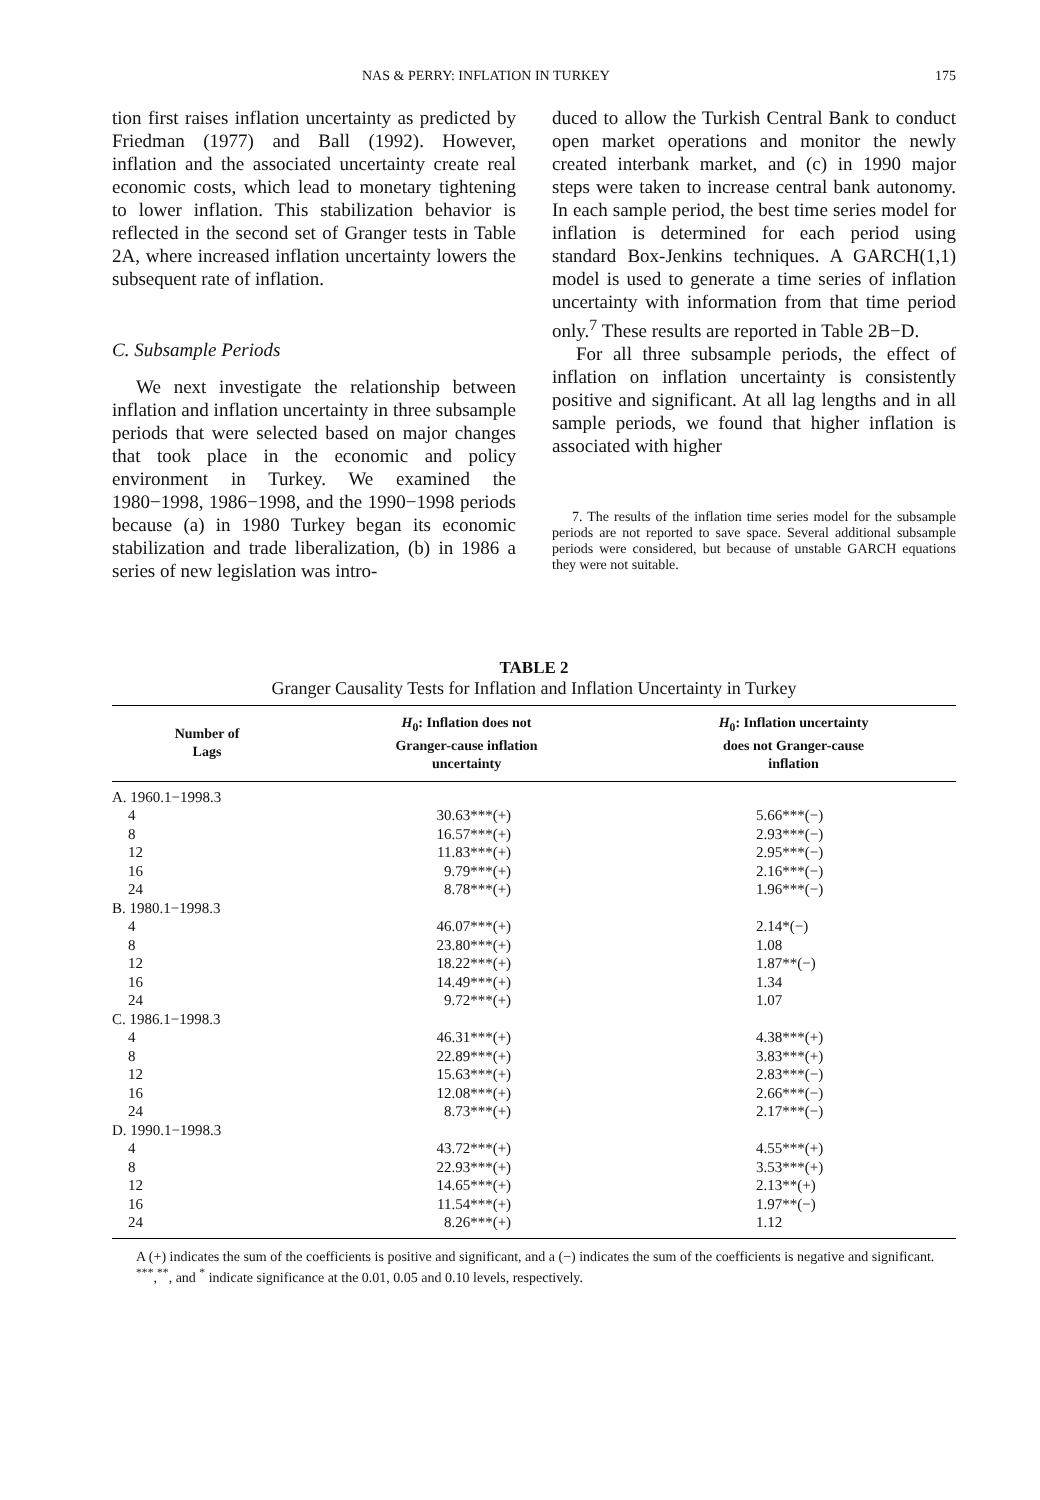NAS & PERRY: INFLATION IN TURKEY 175
tion first raises inflation uncertainty as predicted by Friedman (1977) and Ball (1992). However, inflation and the associated uncertainty create real economic costs, which lead to monetary tightening to lower inflation. This stabilization behavior is reflected in the second set of Granger tests in Table 2A, where increased inflation uncertainty lowers the subsequent rate of inflation.
C. Subsample Periods
We next investigate the relationship between inflation and inflation uncertainty in three subsample periods that were selected based on major changes that took place in the economic and policy environment in Turkey. We examined the 1980−1998, 1986−1998, and the 1990−1998 periods because (a) in 1980 Turkey began its economic stabilization and trade liberalization, (b) in 1986 a series of new legislation was intro-
duced to allow the Turkish Central Bank to conduct open market operations and monitor the newly created interbank market, and (c) in 1990 major steps were taken to increase central bank autonomy. In each sample period, the best time series model for inflation is determined for each period using standard Box-Jenkins techniques. A GARCH(1,1) model is used to generate a time series of inflation uncertainty with information from that time period only.<sup>7</sup> These results are reported in Table 2B−D.
For all three subsample periods, the effect of inflation on inflation uncertainty is consistently positive and significant. At all lag lengths and in all sample periods, we found that higher inflation is associated with higher
7. The results of the inflation time series model for the subsample periods are not reported to save space. Several additional subsample periods were considered, but because of unstable GARCH equations they were not suitable.
TABLE 2
Granger Causality Tests for Inflation and Inflation Uncertainty in Turkey
| Number of Lags | H<sub>0</sub>: Inflation does not Granger-cause inflation uncertainty | H<sub>0</sub>: Inflation uncertainty does not Granger-cause inflation |
| --- | --- | --- |
| A. 1960.1−1998.3 | | |
| 4 | 30.63***(+) | 5.66***(−) |
| 8 | 16.57***(+) | 2.93***(−) |
| 12 | 11.83***(+) | 2.95***(−) |
| 16 | 9.79***(+) | 2.16***(−) |
| 24 | 8.78***(+) | 1.96***(−) |
| B. 1980.1−1998.3 | | |
| 4 | 46.07***(+) | 2.14*(−) |
| 8 | 23.80***(+) | 1.08 |
| 12 | 18.22***(+) | 1.87**(−) |
| 16 | 14.49***(+) | 1.34 |
| 24 | 9.72***(+) | 1.07 |
| C. 1986.1−1998.3 | | |
| 4 | 46.31***(+) | 4.38***(+) |
| 8 | 22.89***(+) | 3.83***(+) |
| 12 | 15.63***(+) | 2.83***(−) |
| 16 | 12.08***(+) | 2.66***(−) |
| 24 | 8.73***(+) | 2.17***(−) |
| D. 1990.1−1998.3 | | |
| 4 | 43.72***(+) | 4.55***(+) |
| 8 | 22.93***(+) | 3.53***(+) |
| 12 | 14.65***(+) | 2.13**(+) |
| 16 | 11.54***(+) | 1.97**(−) |
| 24 | 8.26***(+) | 1.12 |
A (+) indicates the sum of the coefficients is positive and significant, and a (−) indicates the sum of the coefficients is negative and significant.
<sup>***</sup>,<sup>**</sup>, and <sup>*</sup> indicate significance at the 0.01, 0.05 and 0.10 levels, respectively.